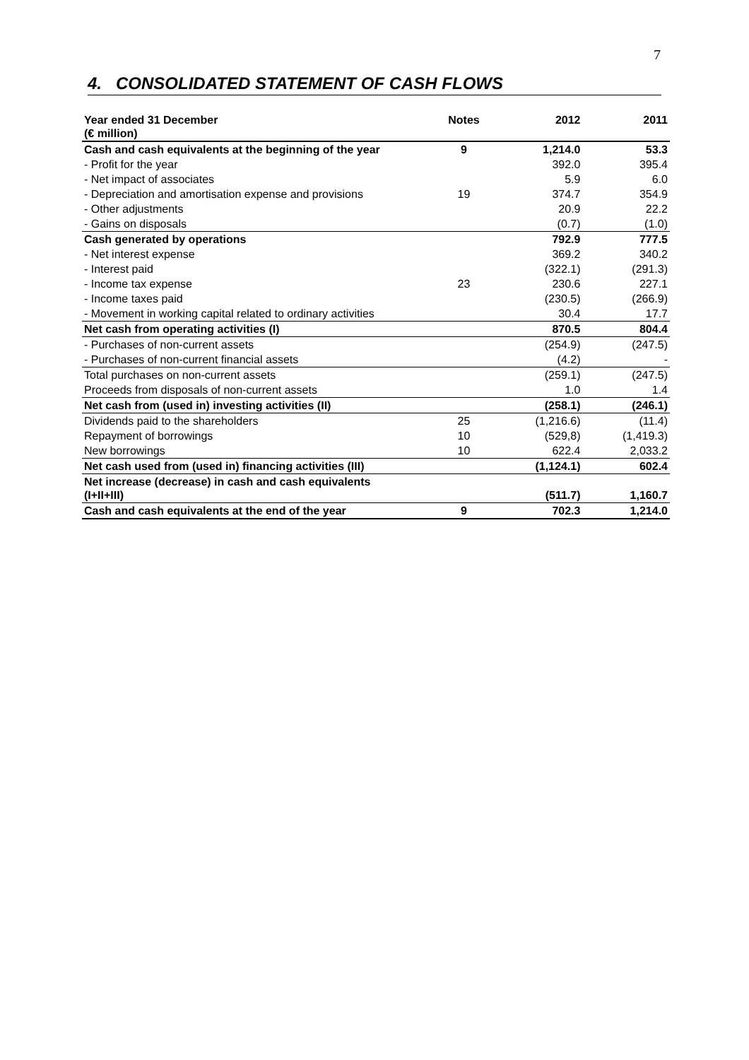7
4. CONSOLIDATED STATEMENT OF CASH FLOWS
| Year ended 31 December (€ million) | Notes | 2012 | 2011 |
| --- | --- | --- | --- |
| Cash and cash equivalents at the beginning of the year | 9 | 1,214.0 | 53.3 |
| - Profit for the year | | 392.0 | 395.4 |
| - Net impact of associates | | 5.9 | 6.0 |
| - Depreciation and amortisation expense and provisions | 19 | 374.7 | 354.9 |
| - Other adjustments | | 20.9 | 22.2 |
| - Gains on disposals | | (0.7) | (1.0) |
| Cash generated by operations | | 792.9 | 777.5 |
| - Net interest expense | | 369.2 | 340.2 |
| - Interest paid | | (322.1) | (291.3) |
| - Income tax expense | 23 | 230.6 | 227.1 |
| - Income taxes paid | | (230.5) | (266.9) |
| - Movement in working capital related to ordinary activities | | 30.4 | 17.7 |
| Net cash from operating activities (I) | | 870.5 | 804.4 |
| - Purchases of non-current assets | | (254.9) | (247.5) |
| - Purchases of non-current financial assets | | (4.2) | - |
| Total purchases on non-current assets | | (259.1) | (247.5) |
| Proceeds from disposals of non-current assets | | 1.0 | 1.4 |
| Net cash from (used in) investing activities (II) | | (258.1) | (246.1) |
| Dividends paid to the shareholders | 25 | (1,216.6) | (11.4) |
| Repayment of borrowings | 10 | (529,8) | (1,419.3) |
| New borrowings | 10 | 622.4 | 2,033.2 |
| Net cash used from (used in) financing activities (III) | | (1,124.1) | 602.4 |
| Net increase (decrease) in cash and cash equivalents (I+II+III) | | (511.7) | 1,160.7 |
| Cash and cash equivalents at the end of the year | 9 | 702.3 | 1,214.0 |